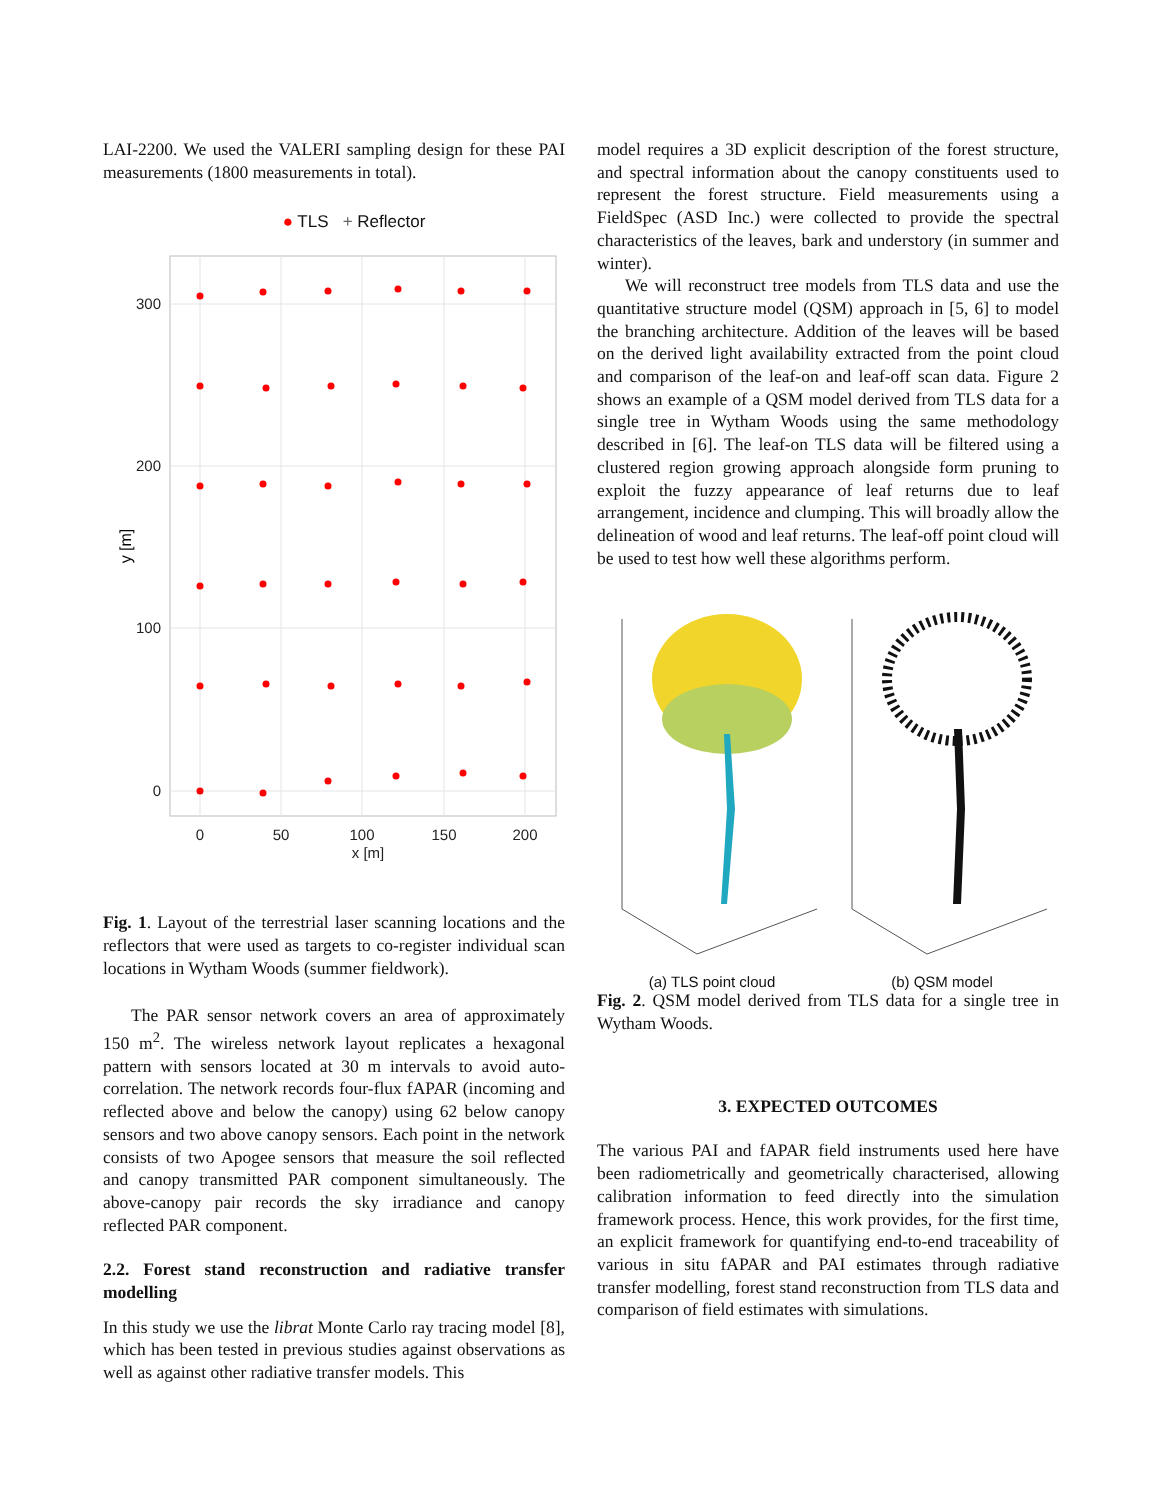LAI-2200. We used the VALERI sampling design for these PAI measurements (1800 measurements in total).
● TLS + Reflector
300
200
100
0
0
50
100
150
200
x [m]
y [m]
Fig. 1. Layout of the terrestrial laser scanning locations and the reflectors that were used as targets to co-register individual scan locations in Wytham Woods (summer fieldwork).
The PAR sensor network covers an area of approximately 150 m<sup>2</sup>. The wireless network layout replicates a hexagonal pattern with sensors located at 30 m intervals to avoid auto-correlation. The network records four-flux fAPAR (incoming and reflected above and below the canopy) using 62 below canopy sensors and two above canopy sensors. Each point in the network consists of two Apogee sensors that measure the soil reflected and canopy transmitted PAR component simultaneously. The above-canopy pair records the sky irradiance and canopy reflected PAR component.
2.2. Forest stand reconstruction and radiative transfer modelling
In this study we use the librat Monte Carlo ray tracing model [8], which has been tested in previous studies against observations as well as against other radiative transfer models. This
model requires a 3D explicit description of the forest structure, and spectral information about the canopy constituents used to represent the forest structure. Field measurements using a FieldSpec (ASD Inc.) were collected to provide the spectral characteristics of the leaves, bark and understory (in summer and winter).
We will reconstruct tree models from TLS data and use the quantitative structure model (QSM) approach in [5, 6] to model the branching architecture. Addition of the leaves will be based on the derived light availability extracted from the point cloud and comparison of the leaf-on and leaf-off scan data. Figure 2 shows an example of a QSM model derived from TLS data for a single tree in Wytham Woods using the same methodology described in [6]. The leaf-on TLS data will be filtered using a clustered region growing approach alongside form pruning to exploit the fuzzy appearance of leaf returns due to leaf arrangement, incidence and clumping. This will broadly allow the delineation of wood and leaf returns. The leaf-off point cloud will be used to test how well these algorithms perform.
(a) TLS point cloud (b) QSM model
Fig. 2. QSM model derived from TLS data for a single tree in Wytham Woods.
3. EXPECTED OUTCOMES
The various PAI and fAPAR field instruments used here have been radiometrically and geometrically characterised, allowing calibration information to feed directly into the simulation framework process. Hence, this work provides, for the first time, an explicit framework for quantifying end-to-end traceability of various in situ fAPAR and PAI estimates through radiative transfer modelling, forest stand reconstruction from TLS data and comparison of field estimates with simulations.